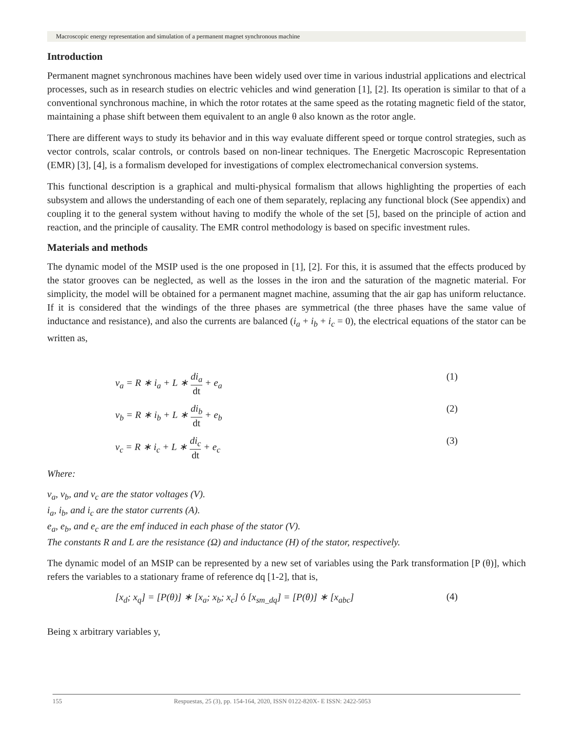Macroscopic energy representation and simulation of a permanent magnet synchronous machine
Introduction
Permanent magnet synchronous machines have been widely used over time in various industrial applications and electrical processes, such as in research studies on electric vehicles and wind generation [1], [2]. Its operation is similar to that of a conventional synchronous machine, in which the rotor rotates at the same speed as the rotating magnetic field of the stator, maintaining a phase shift between them equivalent to an angle θ also known as the rotor angle.
There are different ways to study its behavior and in this way evaluate different speed or torque control strategies, such as vector controls, scalar controls, or controls based on non-linear techniques. The Energetic Macroscopic Representation (EMR) [3], [4], is a formalism developed for investigations of complex electromechanical conversion systems.
This functional description is a graphical and multi-physical formalism that allows highlighting the properties of each subsystem and allows the understanding of each one of them separately, replacing any functional block (See appendix) and coupling it to the general system without having to modify the whole of the set [5], based on the principle of action and reaction, and the principle of causality. The EMR control methodology is based on specific investment rules.
Materials and methods
The dynamic model of the MSIP used is the one proposed in [1], [2]. For this, it is assumed that the effects produced by the stator grooves can be neglected, as well as the losses in the iron and the saturation of the magnetic material. For simplicity, the model will be obtained for a permanent magnet machine, assuming that the air gap has uniform reluctance. If it is considered that the windings of the three phases are symmetrical (the three phases have the same value of inductance and resistance), and also the currents are balanced (i<sub>a</sub> + i<sub>b</sub> + i<sub>c</sub> = 0), the electrical equations of the stator can be written as,
v<sub>a</sub> = R ∗ i<sub>a</sub> + L ∗ di<sub>a</sub> dt + e<sub>a</sub> (1)
v<sub>b</sub> = R ∗ i<sub>b</sub> + L ∗ di<sub>b</sub> dt + e<sub>b</sub> (2)
v<sub>c</sub> = R ∗ i<sub>c</sub> + L ∗ di<sub>c</sub> dt + e<sub>c</sub> (3)
Where:
v<sub>a</sub>, v<sub>b</sub>, and v<sub>c</sub> are the stator voltages (V).
i<sub>a</sub>, i<sub>b</sub>, and i<sub>c</sub> are the stator currents (A).
e<sub>a</sub>, e<sub>b</sub>, and e<sub>c</sub> are the emf induced in each phase of the stator (V).
The constants R and L are the resistance (Ω) and inductance (H) of the stator, respectively.
The dynamic model of an MSIP can be represented by a new set of variables using the Park transformation [P (θ)], which refers the variables to a stationary frame of reference dq [1-2], that is,
[x<sub>d</sub>; x<sub>q</sub>] = [P(θ)] ∗ [x<sub>a</sub>; x<sub>b</sub>; x<sub>c</sub>] ó [x<sub>sm_dq</sub>] = [P(θ)] ∗ [x<sub>abc</sub>] (4)
Being x arbitrary variables y,
155 Respuestas, 25 (3), pp. 154-164, 2020, ISSN 0122-820X- E ISSN: 2422-5053